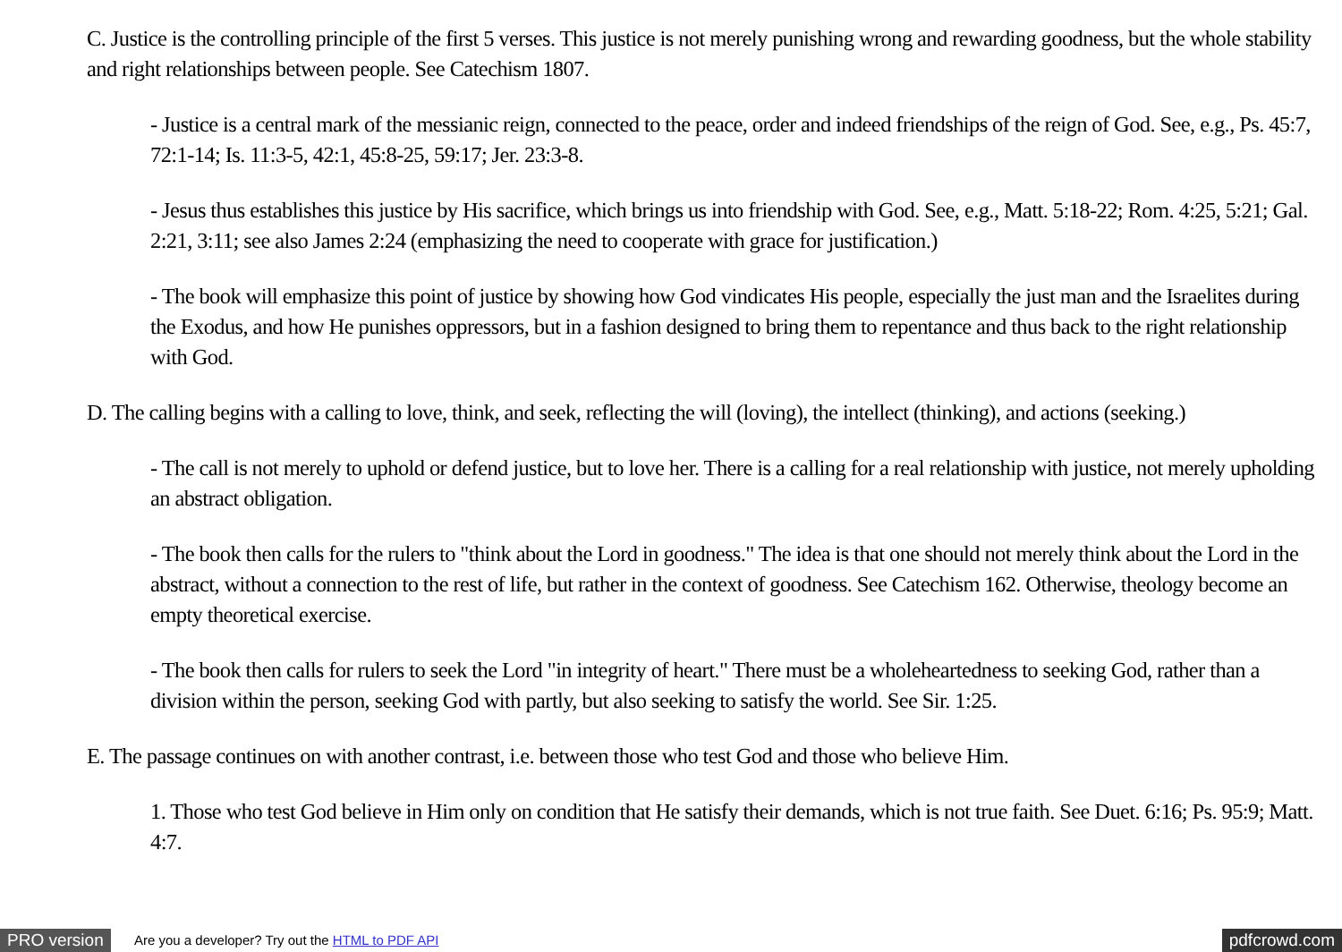C. Justice is the controlling principle of the first 5 verses. This justice is not merely punishing wrong and rewarding goodness, but the whole stability and right relationships between people. See Catechism 1807.
- Justice is a central mark of the messianic reign, connected to the peace, order and indeed friendships of the reign of God. See, e.g., Ps. 45:7, 72:1-14; Is. 11:3-5, 42:1, 45:8-25, 59:17; Jer. 23:3-8.
- Jesus thus establishes this justice by His sacrifice, which brings us into friendship with God. See, e.g., Matt. 5:18-22; Rom. 4:25, 5:21; Gal. 2:21, 3:11; see also James 2:24 (emphasizing the need to cooperate with grace for justification.)
- The book will emphasize this point of justice by showing how God vindicates His people, especially the just man and the Israelites during the Exodus, and how He punishes oppressors, but in a fashion designed to bring them to repentance and thus back to the right relationship with God.
D. The calling begins with a calling to love, think, and seek, reflecting the will (loving), the intellect (thinking), and actions (seeking.)
- The call is not merely to uphold or defend justice, but to love her. There is a calling for a real relationship with justice, not merely upholding an abstract obligation.
- The book then calls for the rulers to "think about the Lord in goodness." The idea is that one should not merely think about the Lord in the abstract, without a connection to the rest of life, but rather in the context of goodness. See Catechism 162. Otherwise, theology become an empty theoretical exercise.
- The book then calls for rulers to seek the Lord "in integrity of heart." There must be a wholeheartedness to seeking God, rather than a division within the person, seeking God with partly, but also seeking to satisfy the world. See Sir. 1:25.
E. The passage continues on with another contrast, i.e. between those who test God and those who believe Him.
1. Those who test God believe in Him only on condition that He satisfy their demands, which is not true faith. See Duet. 6:16; Ps. 95:9; Matt. 4:7.
PRO version Are you a developer? Try out the HTML to PDF API pdfcrowd.com